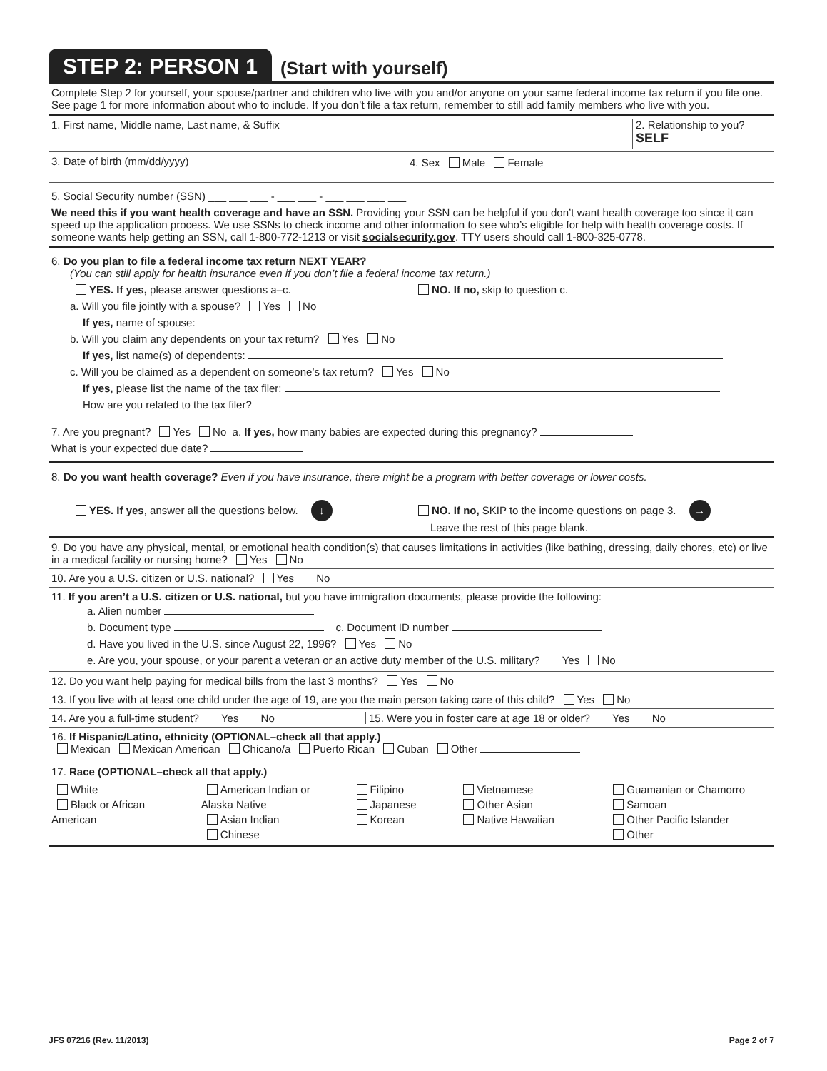STEP 2: PERSON 1
(Start with yourself)
Complete Step 2 for yourself, your spouse/partner and children who live with you and/or anyone on your same federal income tax return if you file one. See page 1 for more information about who to include. If you don’t file a tax return, remember to still add family members who live with you.
1. First name, Middle name, Last name, & Suffix
2. Relationship to you?
SELF
3. Date of birth (mm/dd/yyyy) 4. Sex Male Female
5. Social Security number (SSN) ___ ___ ___ - ___ ___ - ___ ___ ___ ___
We need this if you want health coverage and have an SSN. Providing your SSN can be helpful if you don’t want health coverage too since it can speed up the application process. We use SSNs to check income and other information to see who’s eligible for help with health coverage costs. If someone wants help getting an SSN, call 1-800-772-1213 or visit socialsecurity.gov. TTY users should call 1-800-325-0778.
6. Do you plan to file a federal income tax return NEXT YEAR?
(You can still apply for health insurance even if you don’t file a federal income tax return.)
YES. If yes, please answer questions a–c. NO. If no, skip to question c.
a. Will you file jointly with a spouse? Yes No
If yes, name of spouse:
b. Will you claim any dependents on your tax return? Yes No
If yes, list name(s) of dependents:
c. Will you be claimed as a dependent on someone’s tax return? Yes No
If yes, please list the name of the tax filer:
How are you related to the tax filer?
7. Are you pregnant? Yes No a. If yes, how many babies are expected during this pregnancy?
What is your expected due date?
8. Do you want health coverage? Even if you have insurance, there might be a program with better coverage or lower costs.
YES. If yes, answer all the questions below. ↓ NO. If no, SKIP to the income questions on page 3. →
Leave the rest of this page blank.
9. Do you have any physical, mental, or emotional health condition(s) that causes limitations in activities (like bathing, dressing, daily chores, etc) or live in a medical facility or nursing home? Yes No
10. Are you a U.S. citizen or U.S. national? Yes No
11. If you aren’t a U.S. citizen or U.S. national, but you have immigration documents, please provide the following:
a. Alien number
b. Document type c. Document ID number
d. Have you lived in the U.S. since August 22, 1996? Yes No
e. Are you, your spouse, or your parent a veteran or an active duty member of the U.S. military? Yes No
12. Do you want help paying for medical bills from the last 3 months? Yes No
13. If you live with at least one child under the age of 19, are you the main person taking care of this child? Yes No
14. Are you a full-time student? Yes No 15. Were you in foster care at age 18 or older? Yes No
16. If Hispanic/Latino, ethnicity (OPTIONAL–check all that apply.)
Mexican Mexican American Chicano/a Puerto Rican Cuban Other
17. Race (OPTIONAL–check all that apply.)
White
Black or African American
American Indian or Alaska Native
Asian Indian
Chinese
Filipino
Japanese
Korean
Vietnamese
Other Asian
Native Hawaiian
Guamanian or Chamorro
Samoan
Other Pacific Islander
Other
JFS 07216 (Rev. 11/2013) Page 2 of 7